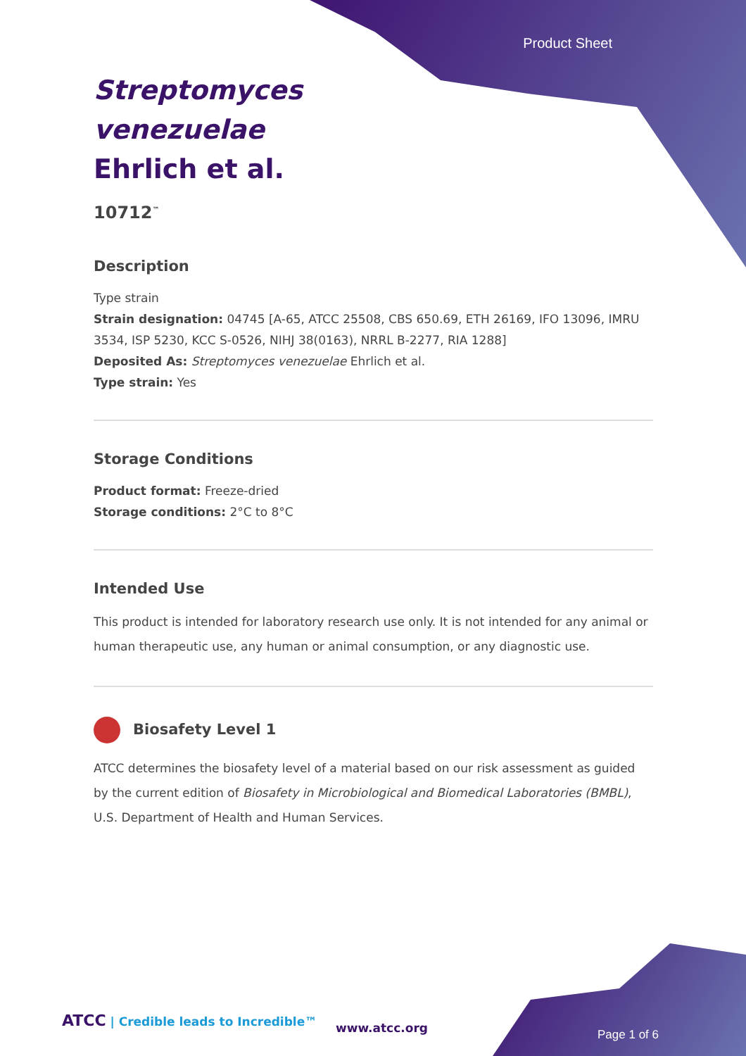Product Sheet
Streptomyces venezuelae Ehrlich et al.
10712<sup>™</sup>
Description
Type strain
Strain designation: 04745 [A-65, ATCC 25508, CBS 650.69, ETH 26169, IFO 13096, IMRU 3534, ISP 5230, KCC S-0526, NIHJ 38(0163), NRRL B-2277, RIA 1288]
Deposited As: Streptomyces venezuelae Ehrlich et al.
Type strain: Yes
Storage Conditions
Product format: Freeze-dried
Storage conditions: 2°C to 8°C
Intended Use
This product is intended for laboratory research use only. It is not intended for any animal or human therapeutic use, any human or animal consumption, or any diagnostic use.
Biosafety Level 1
ATCC determines the biosafety level of a material based on our risk assessment as guided by the current edition of Biosafety in Microbiological and Biomedical Laboratories (BMBL), U.S. Department of Health and Human Services.
ATCC | Credible leads to Incredible™
www.atcc.org Page 1 of 6